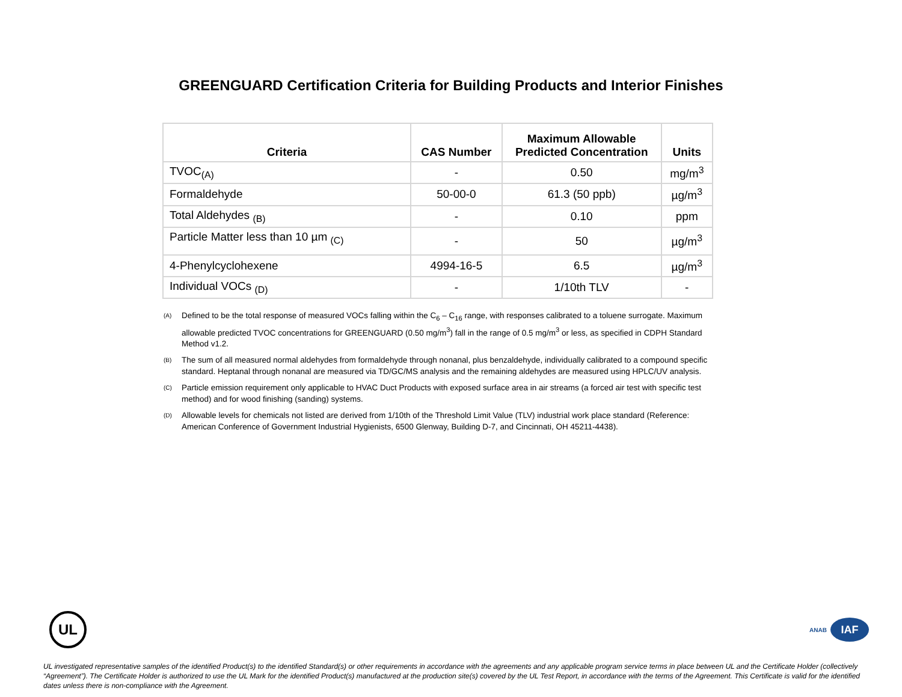GREENGUARD Certification Criteria for Building Products and Interior Finishes
| Criteria | CAS Number | Maximum Allowable Predicted Concentration | Units |
| --- | --- | --- | --- |
| TVOC<sub>(A)</sub> | - | 0.50 | mg/m<sup>3</sup> |
| Formaldehyde | 50-00-0 | 61.3 (50 ppb) | µg/m<sup>3</sup> |
| Total Aldehydes <sub>(B)</sub> | - | 0.10 | ppm |
| Particle Matter less than 10 µm <sub>(C)</sub> | - | 50 | µg/m<sup>3</sup> |
| 4-Phenylcyclohexene | 4994-16-5 | 6.5 | µg/m<sup>3</sup> |
| Individual VOCs <sub>(D)</sub> | - | 1/10th TLV | - |
(A)
Defined to be the total response of measured VOCs falling within the C<sub>6</sub> – C<sub>16</sub> range, with responses calibrated to a toluene surrogate. Maximum allowable predicted TVOC concentrations for GREENGUARD (0.50 mg/m<sup>3</sup>) fall in the range of 0.5 mg/m<sup>3</sup> or less, as specified in CDPH Standard Method v1.2.
(B)
The sum of all measured normal aldehydes from formaldehyde through nonanal, plus benzaldehyde, individually calibrated to a compound specific standard. Heptanal through nonanal are measured via TD/GC/MS analysis and the remaining aldehydes are measured using HPLC/UV analysis.
(C)
Particle emission requirement only applicable to HVAC Duct Products with exposed surface area in air streams (a forced air test with specific test method) and for wood finishing (sanding) systems.
(D)
Allowable levels for chemicals not listed are derived from 1/10th of the Threshold Limit Value (TLV) industrial work place standard (Reference: American Conference of Government Industrial Hygienists, 6500 Glenway, Building D-7, and Cincinnati, OH 45211-4438).
UL
ANAB
IAF
UL investigated representative samples of the identified Product(s) to the identified Standard(s) or other requirements in accordance with the agreements and any applicable program service terms in place between UL and the Certificate Holder (collectively “Agreement”). The Certificate Holder is authorized to use the UL Mark for the identified Product(s) manufactured at the production site(s) covered by the UL Test Report, in accordance with the terms of the Agreement. This Certificate is valid for the identified dates unless there is non-compliance with the Agreement.